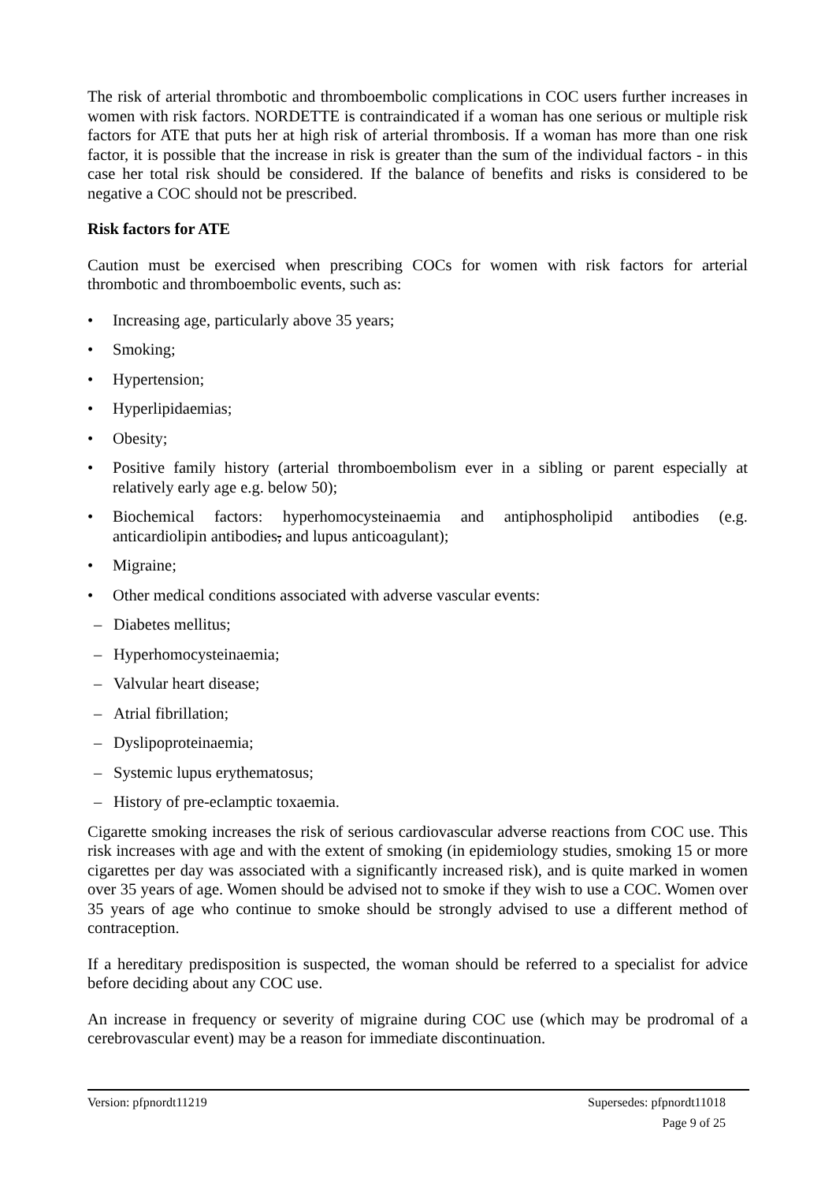The risk of arterial thrombotic and thromboembolic complications in COC users further increases in women with risk factors. NORDETTE is contraindicated if a woman has one serious or multiple risk factors for ATE that puts her at high risk of arterial thrombosis. If a woman has more than one risk factor, it is possible that the increase in risk is greater than the sum of the individual factors - in this case her total risk should be considered. If the balance of benefits and risks is considered to be negative a COC should not be prescribed.
Risk factors for ATE
Caution must be exercised when prescribing COCs for women with risk factors for arterial thrombotic and thromboembolic events, such as:
• Increasing age, particularly above 35 years;
• Smoking;
• Hypertension;
• Hyperlipidaemias;
• Obesity;
• Positive family history (arterial thromboembolism ever in a sibling or parent especially at relatively early age e.g. below 50);
• Biochemical factors: hyperhomocysteinaemia and antiphospholipid antibodies (e.g. anticardiolipin antibodies, and lupus anticoagulant);
• Migraine;
• Other medical conditions associated with adverse vascular events:
– Diabetes mellitus;
– Hyperhomocysteinaemia;
– Valvular heart disease;
– Atrial fibrillation;
– Dyslipoproteinaemia;
– Systemic lupus erythematosus;
– History of pre-eclamptic toxaemia.
Cigarette smoking increases the risk of serious cardiovascular adverse reactions from COC use. This risk increases with age and with the extent of smoking (in epidemiology studies, smoking 15 or more cigarettes per day was associated with a significantly increased risk), and is quite marked in women over 35 years of age. Women should be advised not to smoke if they wish to use a COC. Women over 35 years of age who continue to smoke should be strongly advised to use a different method of contraception.
If a hereditary predisposition is suspected, the woman should be referred to a specialist for advice before deciding about any COC use.
An increase in frequency or severity of migraine during COC use (which may be prodromal of a cerebrovascular event) may be a reason for immediate discontinuation.
Version: pfpnordt11219 Supersedes: pfpnordt11018
Page 9 of 25